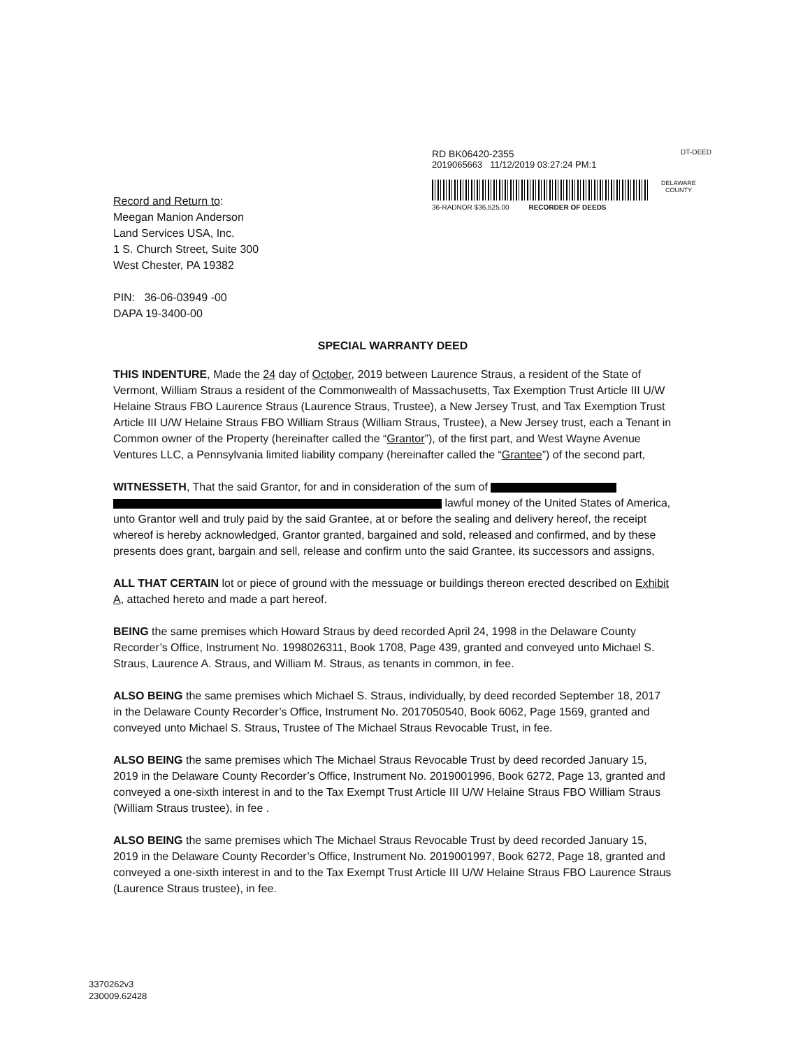RD BK06420-2355 DT-DEED
2019065663 11/12/2019 03:27:24 PM:1
DELAWARE
COUNTY
36-RADNOR $36,525.00 RECORDER OF DEEDS
Record and Return to:
Meegan Manion Anderson
Land Services USA, Inc.
1 S. Church Street, Suite 300
West Chester, PA 19382
PIN: 36-06-03949 -00
DAPA 19-3400-00
SPECIAL WARRANTY DEED
THIS INDENTURE, Made the 24 day of October, 2019 between Laurence Straus, a resident of the State of Vermont, William Straus a resident of the Commonwealth of Massachusetts, Tax Exemption Trust Article III U/W Helaine Straus FBO Laurence Straus (Laurence Straus, Trustee), a New Jersey Trust, and Tax Exemption Trust Article III U/W Helaine Straus FBO William Straus (William Straus, Trustee), a New Jersey trust, each a Tenant in Common owner of the Property (hereinafter called the “Grantor”), of the first part, and West Wayne Avenue Ventures LLC, a Pennsylvania limited liability company (hereinafter called the “Grantee”) of the second part,
WITNESSETH, That the said Grantor, for and in consideration of the sum of lawful money of the United States of America, unto Grantor well and truly paid by the said Grantee, at or before the sealing and delivery hereof, the receipt whereof is hereby acknowledged, Grantor granted, bargained and sold, released and confirmed, and by these presents does grant, bargain and sell, release and confirm unto the said Grantee, its successors and assigns,
ALL THAT CERTAIN lot or piece of ground with the messuage or buildings thereon erected described on Exhibit A, attached hereto and made a part hereof.
BEING the same premises which Howard Straus by deed recorded April 24, 1998 in the Delaware County Recorder’s Office, Instrument No. 1998026311, Book 1708, Page 439, granted and conveyed unto Michael S. Straus, Laurence A. Straus, and William M. Straus, as tenants in common, in fee.
ALSO BEING the same premises which Michael S. Straus, individually, by deed recorded September 18, 2017 in the Delaware County Recorder’s Office, Instrument No. 2017050540, Book 6062, Page 1569, granted and conveyed unto Michael S. Straus, Trustee of The Michael Straus Revocable Trust, in fee.
ALSO BEING the same premises which The Michael Straus Revocable Trust by deed recorded January 15, 2019 in the Delaware County Recorder’s Office, Instrument No. 2019001996, Book 6272, Page 13, granted and conveyed a one-sixth interest in and to the Tax Exempt Trust Article III U/W Helaine Straus FBO William Straus (William Straus trustee), in fee .
ALSO BEING the same premises which The Michael Straus Revocable Trust by deed recorded January 15, 2019 in the Delaware County Recorder’s Office, Instrument No. 2019001997, Book 6272, Page 18, granted and conveyed a one-sixth interest in and to the Tax Exempt Trust Article III U/W Helaine Straus FBO Laurence Straus (Laurence Straus trustee), in fee.
3370262v3
230009.62428